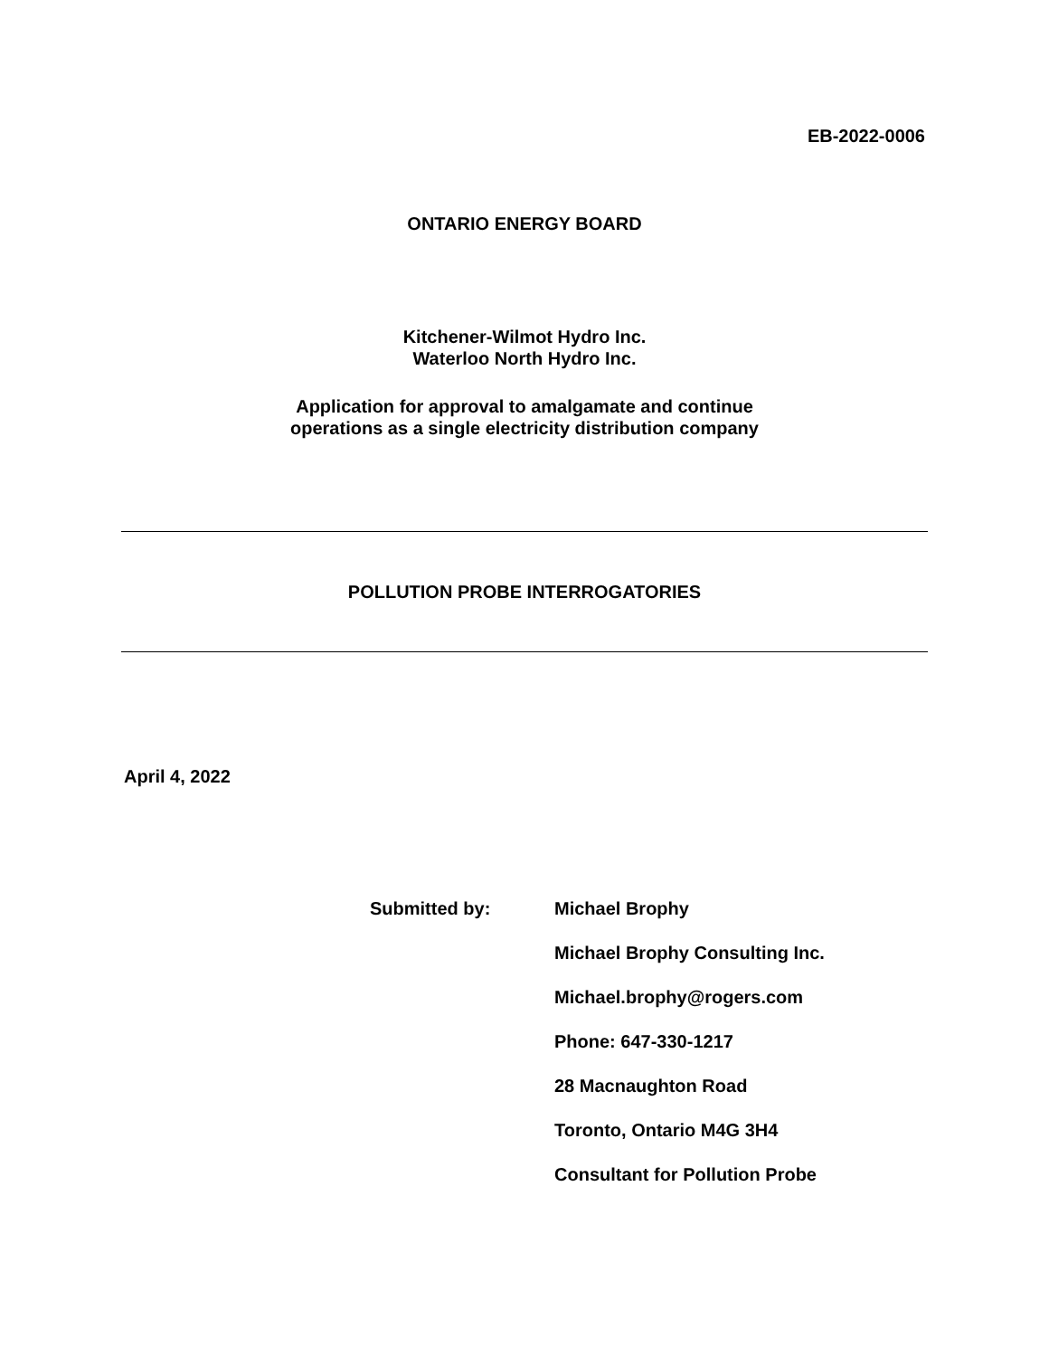EB-2022-0006
ONTARIO ENERGY BOARD
Kitchener-Wilmot Hydro Inc.
Waterloo North Hydro Inc.
Application for approval to amalgamate and continue
operations as a single electricity distribution company
POLLUTION PROBE INTERROGATORIES
April 4, 2022
Submitted by:
Michael Brophy
Michael Brophy Consulting Inc.
Michael.brophy@rogers.com
Phone: 647-330-1217
28 Macnaughton Road
Toronto, Ontario M4G 3H4
Consultant for Pollution Probe